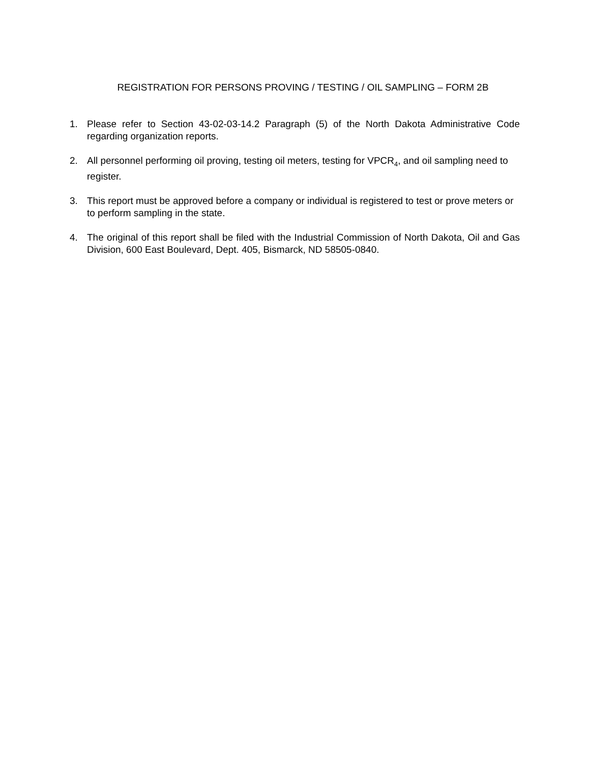REGISTRATION FOR PERSONS PROVING / TESTING / OIL SAMPLING – FORM 2B
1. Please refer to Section 43-02-03-14.2 Paragraph (5) of the North Dakota Administrative Code regarding organization reports.
2. All personnel performing oil proving, testing oil meters, testing for VPCR<sub>4</sub>, and oil sampling need to register.
3. This report must be approved before a company or individual is registered to test or prove meters or to perform sampling in the state.
4. The original of this report shall be filed with the Industrial Commission of North Dakota, Oil and Gas Division, 600 East Boulevard, Dept. 405, Bismarck, ND 58505-0840.